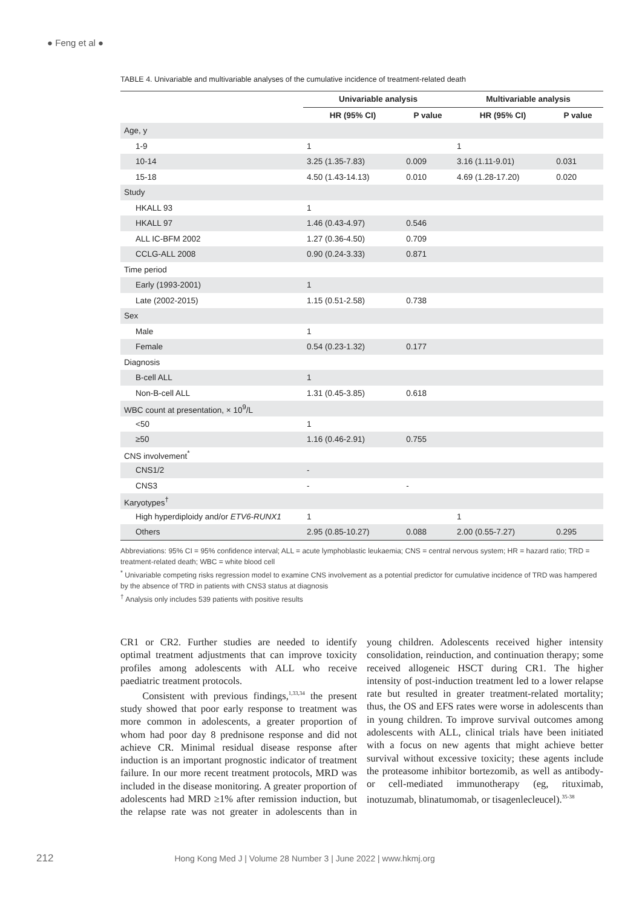● Feng et al ●
TABLE 4. Univariable and multivariable analyses of the cumulative incidence of treatment-related death
| | Univariable analysis | | Multivariable analysis | |
| --- | --- | --- | --- | --- |
| | HR (95% CI) | P value | HR (95% CI) | P value |
| Age, y | | | | |
| 1-9 | 1 | | 1 | |
| 10-14 | 3.25 (1.35-7.83) | 0.009 | 3.16 (1.11-9.01) | 0.031 |
| 15-18 | 4.50 (1.43-14.13) | 0.010 | 4.69 (1.28-17.20) | 0.020 |
| Study | | | | |
| HKALL 93 | 1 | | | |
| HKALL 97 | 1.46 (0.43-4.97) | 0.546 | | |
| ALL IC-BFM 2002 | 1.27 (0.36-4.50) | 0.709 | | |
| CCLG-ALL 2008 | 0.90 (0.24-3.33) | 0.871 | | |
| Time period | | | | |
| Early (1993-2001) | 1 | | | |
| Late (2002-2015) | 1.15 (0.51-2.58) | 0.738 | | |
| Sex | | | | |
| Male | 1 | | | |
| Female | 0.54 (0.23-1.32) | 0.177 | | |
| Diagnosis | | | | |
| B-cell ALL | 1 | | | |
| Non-B-cell ALL | 1.31 (0.45-3.85) | 0.618 | | |
| WBC count at presentation, × 10<sup>9</sup>/L | | | | |
| <50 | 1 | | | |
| ≥50 | 1.16 (0.46-2.91) | 0.755 | | |
| CNS involvement<sup>*</sup> | | | | |
| CNS1/2 | - | | | |
| CNS3 | - | - | | |
| Karyotypes<sup>†</sup> | | | | |
| High hyperdiploidy and/or ETV6-RUNX1 | 1 | | 1 | |
| Others | 2.95 (0.85-10.27) | 0.088 | 2.00 (0.55-7.27) | 0.295 |
Abbreviations: 95% CI = 95% confidence interval; ALL = acute lymphoblastic leukaemia; CNS = central nervous system; HR = hazard ratio; TRD = treatment-related death; WBC = white blood cell
<sup>*</sup> Univariable competing risks regression model to examine CNS involvement as a potential predictor for cumulative incidence of TRD was hampered by the absence of TRD in patients with CNS3 status at diagnosis
<sup>†</sup> Analysis only includes 539 patients with positive results
CR1 or CR2. Further studies are needed to identify optimal treatment adjustments that can improve toxicity profiles among adolescents with ALL who receive paediatric treatment protocols.
Consistent with previous findings,<sup>1,33,34</sup> the present study showed that poor early response to treatment was more common in adolescents, a greater proportion of whom had poor day 8 prednisone response and did not achieve CR. Minimal residual disease response after induction is an important prognostic indicator of treatment failure. In our more recent treatment protocols, MRD was included in the disease monitoring. A greater proportion of adolescents had MRD ≥1% after remission induction, but the relapse rate was not greater in adolescents than in young children. Adolescents received higher intensity consolidation, reinduction, and continuation therapy; some received allogeneic HSCT during CR1. The higher intensity of post-induction treatment led to a lower relapse rate but resulted in greater treatment-related mortality; thus, the OS and EFS rates were worse in adolescents than in young children. To improve survival outcomes among adolescents with ALL, clinical trials have been initiated with a focus on new agents that might achieve better survival without excessive toxicity; these agents include the proteasome inhibitor bortezomib, as well as antibody- or cell-mediated immunotherapy (eg, rituximab, inotuzumab, blinatumomab, or tisagenlecleucel).<sup>35-38</sup>
212 Hong Kong Med J | Volume 28 Number 3 | June 2022 | www.hkmj.org